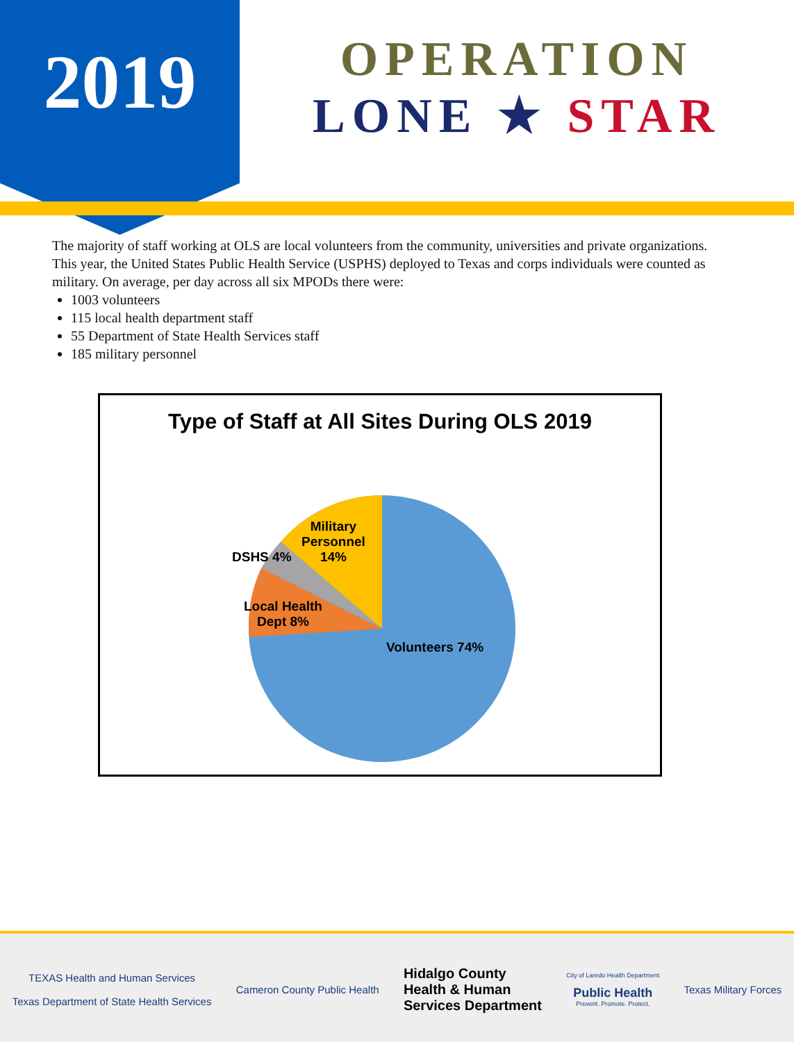2019
OPERATION
LONE ★ STAR
The majority of staff working at OLS are local volunteers from the community, universities and private organizations.
This year, the United States Public Health Service (USPHS) deployed to Texas and corps individuals were counted as military. On average, per day across all six MPODs there were:
1003 volunteers
115 local health department staff
55 Department of State Health Services staff
185 military personnel
Type of Staff at All Sites During OLS 2019
Military
Personnel
14%
DSHS 4%
Local Health
Dept 8%
Volunteers 74%
TEXAS Health and Human Services
Texas Department of State Health Services
Cameron County Public Health
Hidalgo County
Health & Human
Services Department
City of Laredo Health Department
Public Health
Prevent. Promote. Protect.
Texas Military Forces